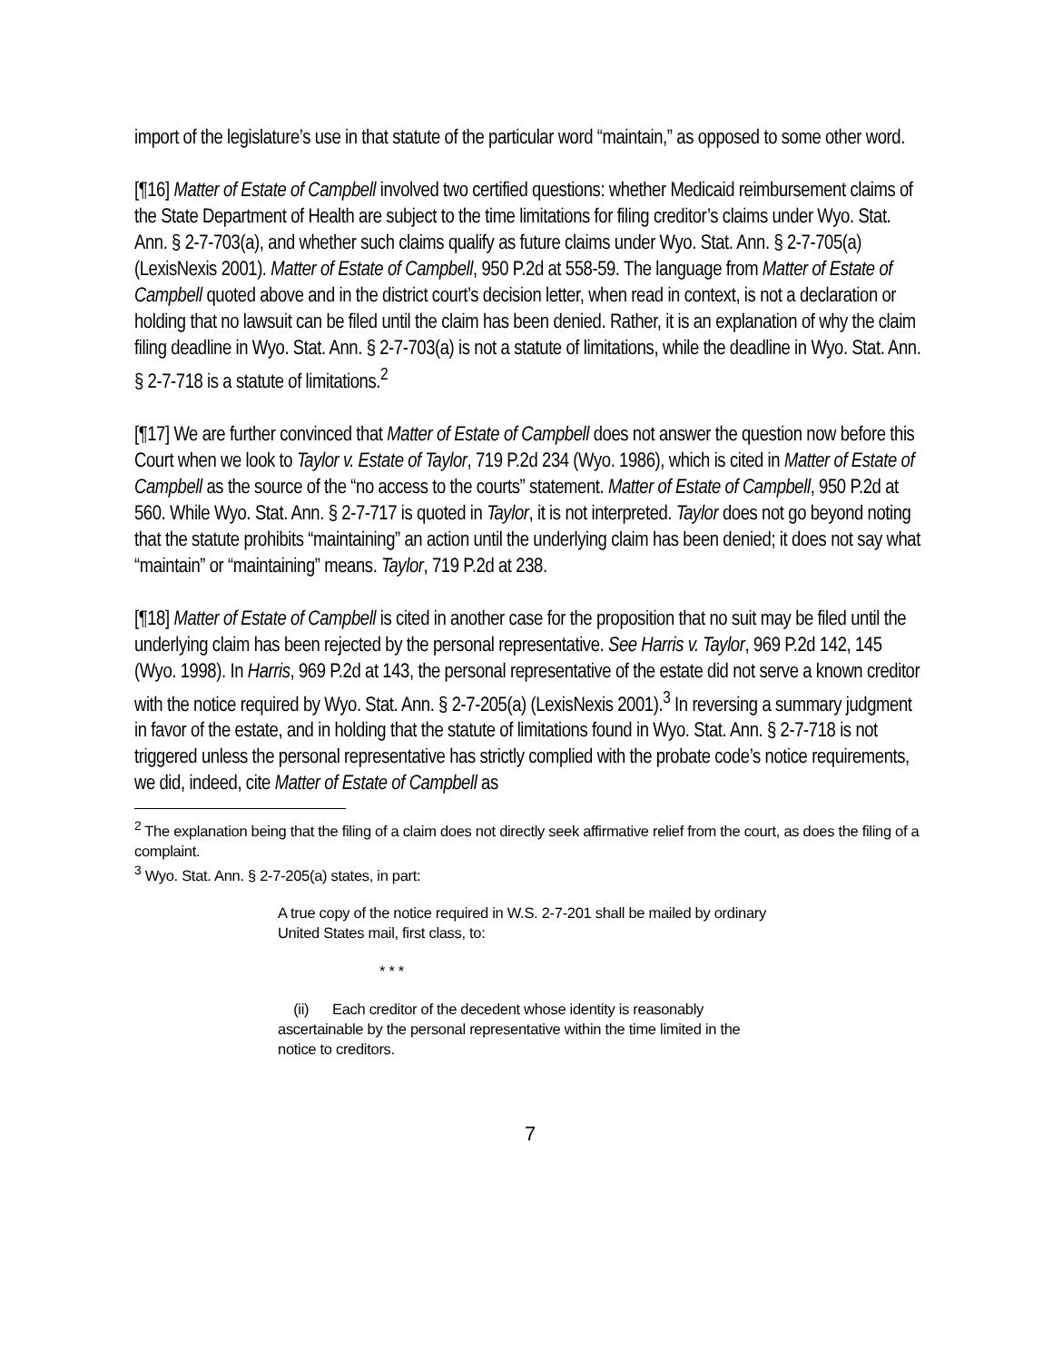import of the legislature’s use in that statute of the particular word “maintain,” as opposed to some other word.
[¶16] Matter of Estate of Campbell involved two certified questions: whether Medicaid reimbursement claims of the State Department of Health are subject to the time limitations for filing creditor’s claims under Wyo. Stat. Ann. § 2-7-703(a), and whether such claims qualify as future claims under Wyo. Stat. Ann. § 2-7-705(a) (LexisNexis 2001). Matter of Estate of Campbell, 950 P.2d at 558-59. The language from Matter of Estate of Campbell quoted above and in the district court’s decision letter, when read in context, is not a declaration or holding that no lawsuit can be filed until the claim has been denied. Rather, it is an explanation of why the claim filing deadline in Wyo. Stat. Ann. § 2-7-703(a) is not a statute of limitations, while the deadline in Wyo. Stat. Ann. § 2-7-718 is a statute of limitations.<sup>2</sup>
[¶17] We are further convinced that Matter of Estate of Campbell does not answer the question now before this Court when we look to Taylor v. Estate of Taylor, 719 P.2d 234 (Wyo. 1986), which is cited in Matter of Estate of Campbell as the source of the “no access to the courts” statement. Matter of Estate of Campbell, 950 P.2d at 560. While Wyo. Stat. Ann. § 2-7-717 is quoted in Taylor, it is not interpreted. Taylor does not go beyond noting that the statute prohibits “maintaining” an action until the underlying claim has been denied; it does not say what “maintain” or “maintaining” means. Taylor, 719 P.2d at 238.
[¶18] Matter of Estate of Campbell is cited in another case for the proposition that no suit may be filed until the underlying claim has been rejected by the personal representative. See Harris v. Taylor, 969 P.2d 142, 145 (Wyo. 1998). In Harris, 969 P.2d at 143, the personal representative of the estate did not serve a known creditor with the notice required by Wyo. Stat. Ann. § 2-7-205(a) (LexisNexis 2001).<sup>3</sup> In reversing a summary judgment in favor of the estate, and in holding that the statute of limitations found in Wyo. Stat. Ann. § 2-7-718 is not triggered unless the personal representative has strictly complied with the probate code’s notice requirements, we did, indeed, cite Matter of Estate of Campbell as
<sup>2</sup> The explanation being that the filing of a claim does not directly seek affirmative relief from the court, as does the filing of a complaint.
<sup>3</sup> Wyo. Stat. Ann. § 2-7-205(a) states, in part:
A true copy of the notice required in W.S. 2-7-201 shall be mailed by ordinary United States mail, first class, to:
* * *
(ii) Each creditor of the decedent whose identity is reasonably ascertainable by the personal representative within the time limited in the notice to creditors.
7